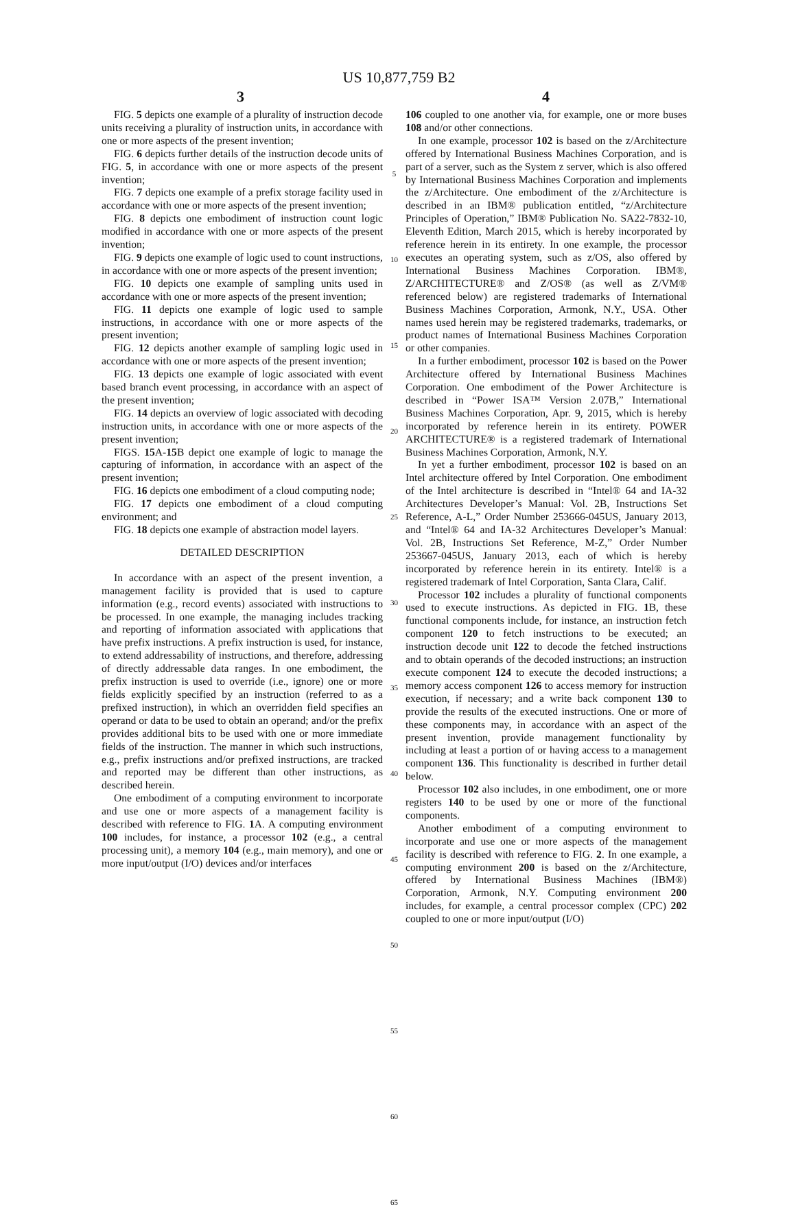US 10,877,759 B2
3 4
FIG. 5 depicts one example of a plurality of instruction decode units receiving a plurality of instruction units, in accordance with one or more aspects of the present invention;
FIG. 6 depicts further details of the instruction decode units of FIG. 5, in accordance with one or more aspects of the present invention;
FIG. 7 depicts one example of a prefix storage facility used in accordance with one or more aspects of the present invention;
FIG. 8 depicts one embodiment of instruction count logic modified in accordance with one or more aspects of the present invention;
FIG. 9 depicts one example of logic used to count instructions, in accordance with one or more aspects of the present invention;
FIG. 10 depicts one example of sampling units used in accordance with one or more aspects of the present invention;
FIG. 11 depicts one example of logic used to sample instructions, in accordance with one or more aspects of the present invention;
FIG. 12 depicts another example of sampling logic used in accordance with one or more aspects of the present invention;
FIG. 13 depicts one example of logic associated with event based branch event processing, in accordance with an aspect of the present invention;
FIG. 14 depicts an overview of logic associated with decoding instruction units, in accordance with one or more aspects of the present invention;
FIGS. 15 A-15 B depict one example of logic to manage the capturing of information, in accordance with an aspect of the present invention;
FIG. 16 depicts one embodiment of a cloud computing node;
FIG. 17 depicts one embodiment of a cloud computing environment; and
FIG. 18 depicts one example of abstraction model layers.
DETAILED DESCRIPTION
In accordance with an aspect of the present invention, a management facility is provided that is used to capture information (e.g., record events) associated with instructions to be processed. In one example, the managing includes tracking and reporting of information associated with applications that have prefix instructions. A prefix instruction is used, for instance, to extend addressability of instructions, and therefore, addressing of directly addressable data ranges. In one embodiment, the prefix instruction is used to override (i.e., ignore) one or more fields explicitly specified by an instruction (referred to as a prefixed instruction), in which an overridden field specifies an operand or data to be used to obtain an operand; and/or the prefix provides additional bits to be used with one or more immediate fields of the instruction. The manner in which such instructions, e.g., prefix instructions and/or prefixed instructions, are tracked and reported may be different than other instructions, as described herein.
One embodiment of a computing environment to incorporate and use one or more aspects of a management facility is described with reference to FIG. 1 A. A computing environment 100 includes, for instance, a processor 102 (e.g., a central processing unit), a memory 104 (e.g., main memory), and one or more input/output (I/O) devices and/or interfaces
5
10
15
20
25
30
35
40
45
50
55
60
65
106 coupled to one another via, for example, one or more buses 108 and/or other connections.
In one example, processor 102 is based on the z/Architecture offered by International Business Machines Corporation, and is part of a server, such as the System z server, which is also offered by International Business Machines Corporation and implements the z/Architecture. One embodiment of the z/Architecture is described in an IBM® publication entitled, “z/Architecture Principles of Operation,” IBM® Publication No. SA22-7832-10, Eleventh Edition, March 2015, which is hereby incorporated by reference herein in its entirety. In one example, the processor executes an operating system, such as z/OS, also offered by International Business Machines Corporation. IBM®, Z/ARCHITECTURE® and Z/OS® (as well as Z/VM® referenced below) are registered trademarks of International Business Machines Corporation, Armonk, N.Y., USA. Other names used herein may be registered trademarks, trademarks, or product names of International Business Machines Corporation or other companies.
In a further embodiment, processor 102 is based on the Power Architecture offered by International Business Machines Corporation. One embodiment of the Power Architecture is described in “Power ISA™ Version 2.07B,” International Business Machines Corporation, Apr. 9, 2015, which is hereby incorporated by reference herein in its entirety. POWER ARCHITECTURE® is a registered trademark of International Business Machines Corporation, Armonk, N.Y.
In yet a further embodiment, processor 102 is based on an Intel architecture offered by Intel Corporation. One embodiment of the Intel architecture is described in “Intel® 64 and IA-32 Architectures Developer’s Manual: Vol. 2B, Instructions Set Reference, A-L,” Order Number 253666-045US, January 2013, and “Intel® 64 and IA-32 Architectures Developer’s Manual: Vol. 2B, Instructions Set Reference, M-Z,” Order Number 253667-045US, January 2013, each of which is hereby incorporated by reference herein in its entirety. Intel® is a registered trademark of Intel Corporation, Santa Clara, Calif.
Processor 102 includes a plurality of functional components used to execute instructions. As depicted in FIG. 1 B, these functional components include, for instance, an instruction fetch component 120 to fetch instructions to be executed; an instruction decode unit 122 to decode the fetched instructions and to obtain operands of the decoded instructions; an instruction execute component 124 to execute the decoded instructions; a memory access component 126 to access memory for instruction execution, if necessary; and a write back component 130 to provide the results of the executed instructions. One or more of these components may, in accordance with an aspect of the present invention, provide management functionality by including at least a portion of or having access to a management component 136. This functionality is described in further detail below.
Processor 102 also includes, in one embodiment, one or more registers 140 to be used by one or more of the functional components.
Another embodiment of a computing environment to incorporate and use one or more aspects of the management facility is described with reference to FIG. 2. In one example, a computing environment 200 is based on the z/Architecture, offered by International Business Machines (IBM®) Corporation, Armonk, N.Y. Computing environment 200 includes, for example, a central processor complex (CPC) 202 coupled to one or more input/output (I/O)